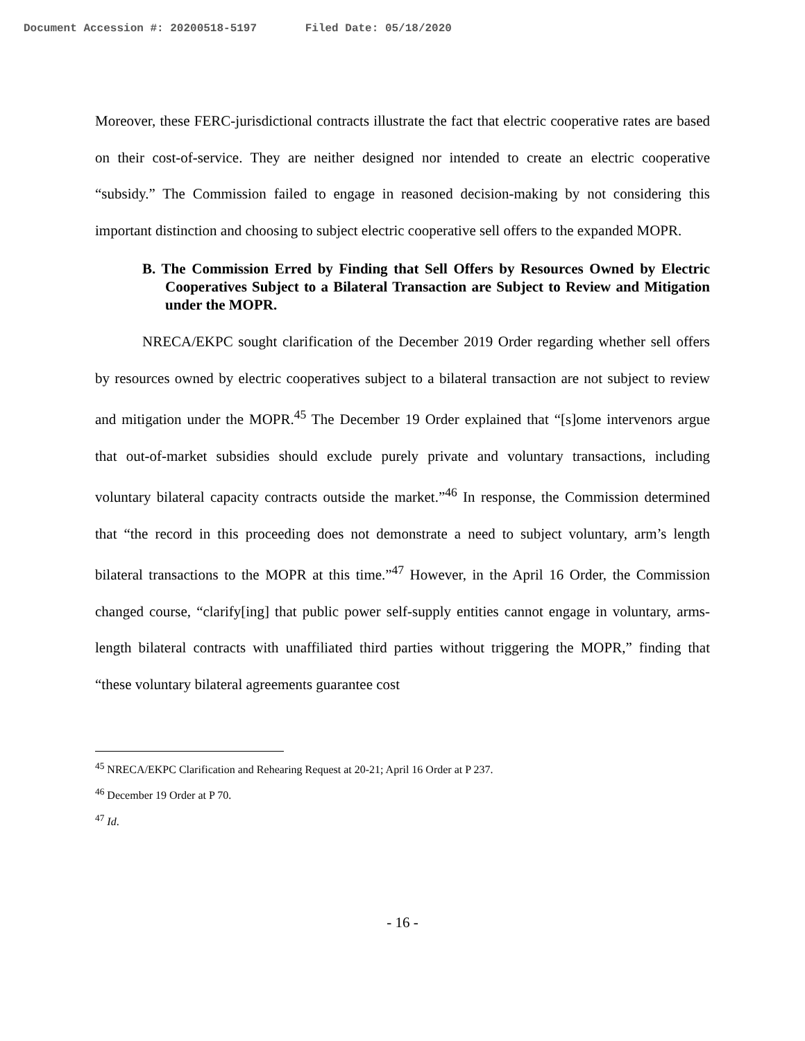Document Accession #: 20200518-5197 Filed Date: 05/18/2020
Moreover, these FERC-jurisdictional contracts illustrate the fact that electric cooperative rates are based on their cost-of-service. They are neither designed nor intended to create an electric cooperative “subsidy.” The Commission failed to engage in reasoned decision-making by not considering this important distinction and choosing to subject electric cooperative sell offers to the expanded MOPR.
B. The Commission Erred by Finding that Sell Offers by Resources Owned by Electric Cooperatives Subject to a Bilateral Transaction are Subject to Review and Mitigation under the MOPR.
NRECA/EKPC sought clarification of the December 2019 Order regarding whether sell offers by resources owned by electric cooperatives subject to a bilateral transaction are not subject to review and mitigation under the MOPR.<sup>45</sup> The December 19 Order explained that “[s]ome intervenors argue that out-of-market subsidies should exclude purely private and voluntary transactions, including voluntary bilateral capacity contracts outside the market.”<sup>46</sup> In response, the Commission determined that “the record in this proceeding does not demonstrate a need to subject voluntary, arm’s length bilateral transactions to the MOPR at this time.”<sup>47</sup> However, in the April 16 Order, the Commission changed course, “clarify[ing] that public power self-supply entities cannot engage in voluntary, arms-length bilateral contracts with unaffiliated third parties without triggering the MOPR,” finding that “these voluntary bilateral agreements guarantee cost
<sup>45</sup> NRECA/EKPC Clarification and Rehearing Request at 20-21; April 16 Order at P 237.
<sup>46</sup> December 19 Order at P 70.
<sup>47</sup> Id.
- 16 -